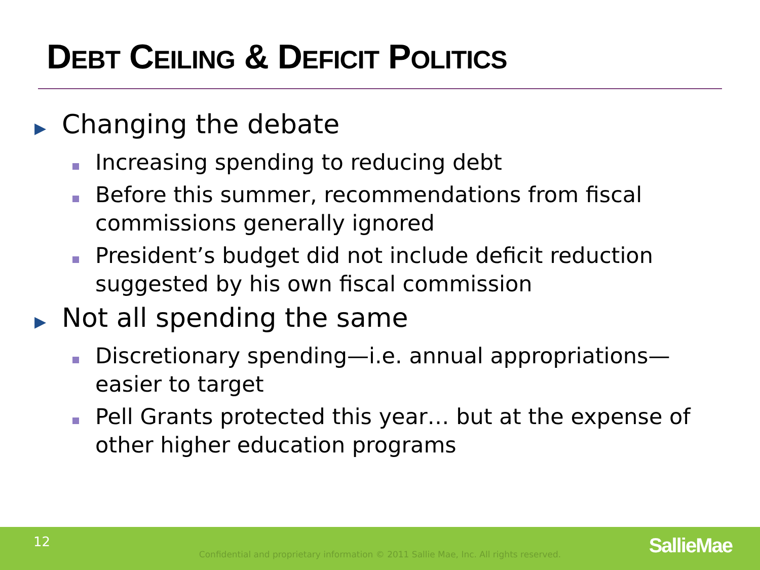DEBT CEILING & DEFICIT POLITICS
▶
Changing the debate
Increasing spending to reducing debt
Before this summer, recommendations from fiscal commissions generally ignored
President’s budget did not include deficit reduction suggested by his own fiscal commission
▶
Not all spending the same
Discretionary spending—i.e. annual appropriations—easier to target
Pell Grants protected this year… but at the expense of other higher education programs
12
Confidential and proprietary information © 2011 Sallie Mae, Inc. All rights reserved. SallieMae